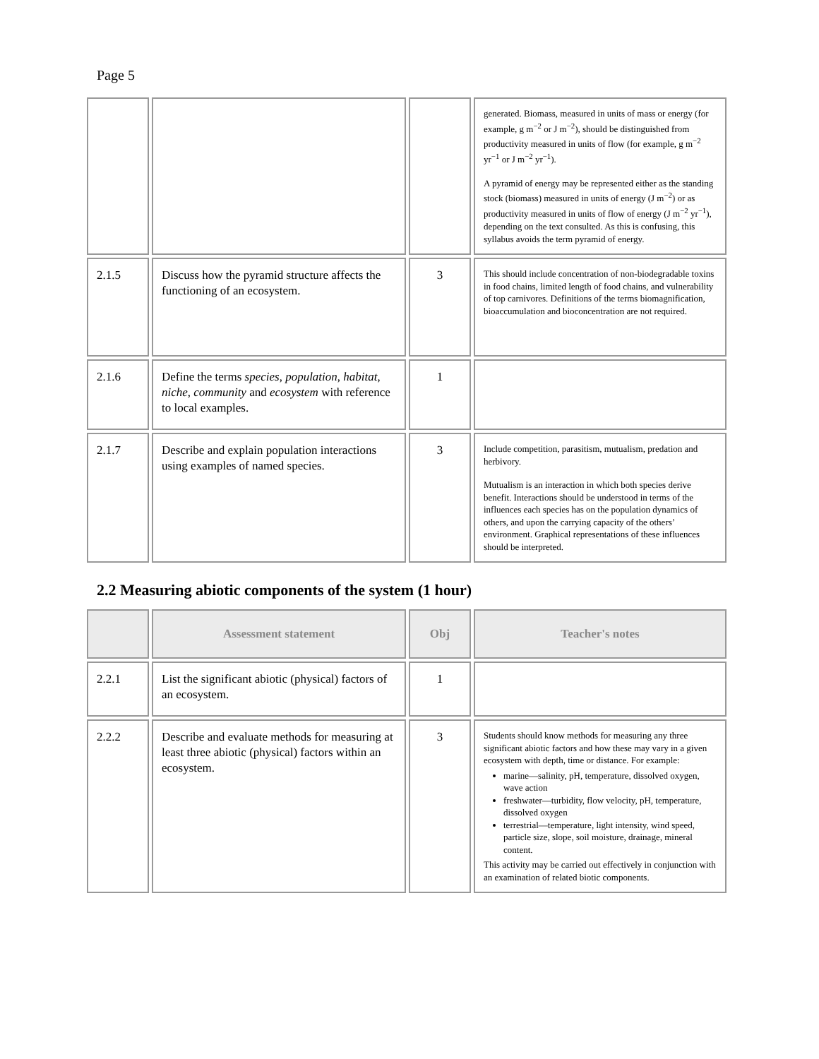Page 5
| | | | generated. Biomass, measured in units of mass or energy (for example, g m<sup>−2</sup> or J m<sup>−2</sup>), should be distinguished from productivity measured in units of flow (for example, g m<sup>−2</sup> yr<sup>−1</sup> or J m<sup>−2</sup> yr<sup>−1</sup>). A pyramid of energy may be represented either as the standing stock (biomass) measured in units of energy (J m<sup>−2</sup>) or as productivity measured in units of flow of energy (J m<sup>−2</sup> yr<sup>−1</sup>), depending on the text consulted. As this is confusing, this syllabus avoids the term pyramid of energy. |
| 2.1.5 | Discuss how the pyramid structure affects the functioning of an ecosystem. | 3 | This should include concentration of non-biodegradable toxins in food chains, limited length of food chains, and vulnerability of top carnivores. Definitions of the terms biomagnification, bioaccumulation and bioconcentration are not required. |
| 2.1.6 | Define the terms species , population , habitat , niche , community and ecosystem with reference to local examples. | 1 | |
| 2.1.7 | Describe and explain population interactions using examples of named species. | 3 | Include competition, parasitism, mutualism, predation and herbivory. Mutualism is an interaction in which both species derive benefit. Interactions should be understood in terms of the influences each species has on the population dynamics of others, and upon the carrying capacity of the others’ environment. Graphical representations of these influences should be interpreted. |
2.2 Measuring abiotic components of the system (1 hour)
| | Assessment statement | Obj | Teacher's notes |
| --- | --- | --- | --- |
| 2.2.1 | List the significant abiotic (physical) factors of an ecosystem. | 1 | |
| 2.2.2 | Describe and evaluate methods for measuring at least three abiotic (physical) factors within an ecosystem. | 3 | Students should know methods for measuring any three significant abiotic factors and how these may vary in a given ecosystem with depth, time or distance. For example: marine—salinity, pH, temperature, dissolved oxygen, wave action freshwater—turbidity, flow velocity, pH, temperature, dissolved oxygen terrestrial—temperature, light intensity, wind speed, particle size, slope, soil moisture, drainage, mineral content. This activity may be carried out effectively in conjunction with an examination of related biotic components. |